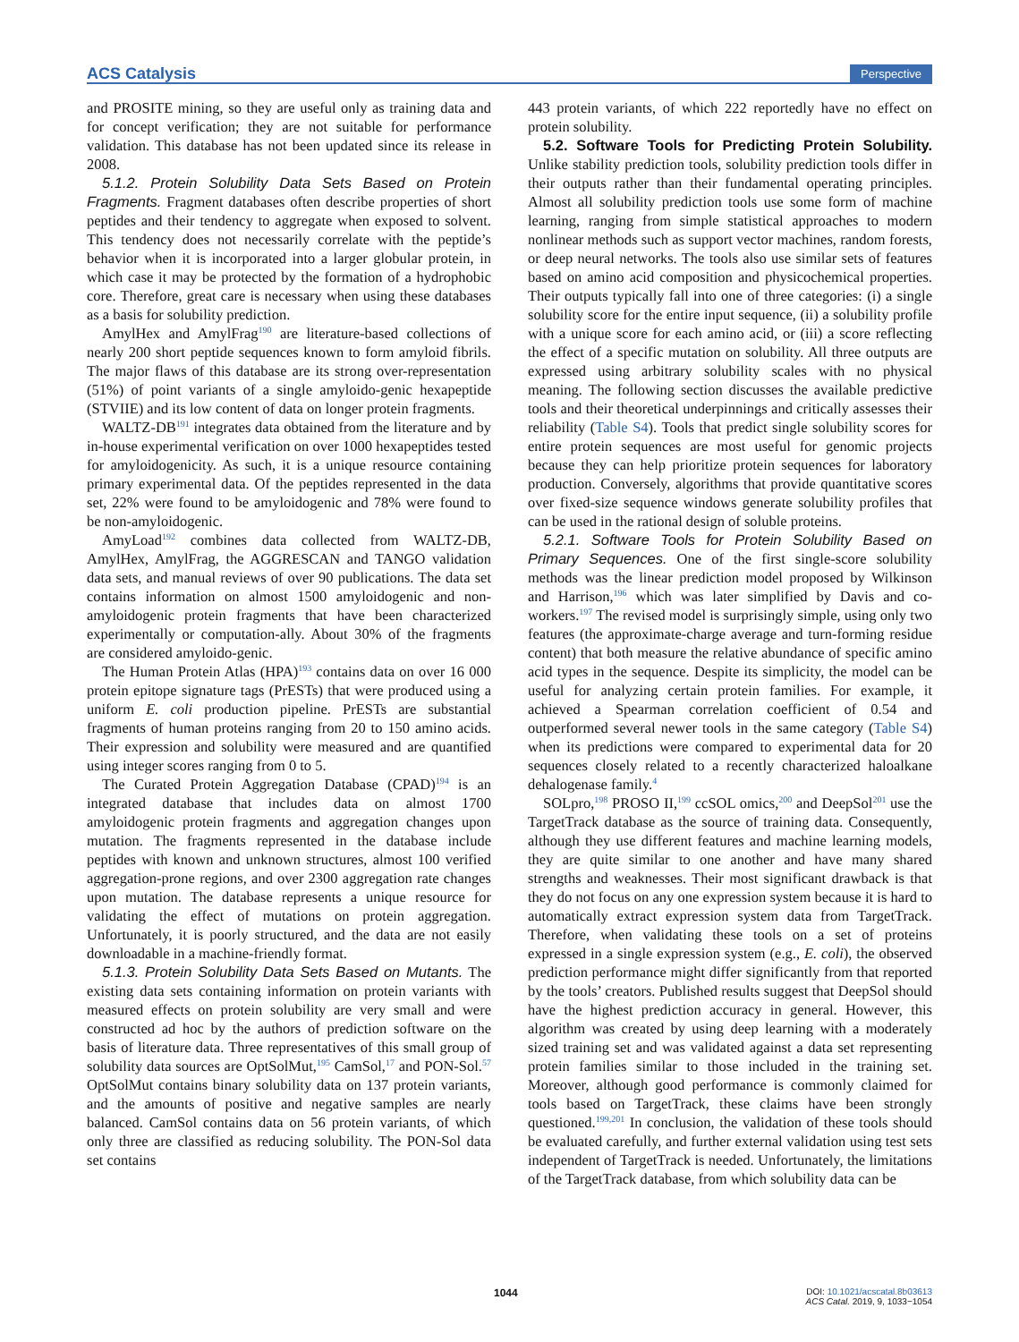ACS Catalysis Perspective
and PROSITE mining, so they are useful only as training data and for concept verification; they are not suitable for performance validation. This database has not been updated since its release in 2008.
5.1.2. Protein Solubility Data Sets Based on Protein Fragments. Fragment databases often describe properties of short peptides and their tendency to aggregate when exposed to solvent. This tendency does not necessarily correlate with the peptide’s behavior when it is incorporated into a larger globular protein, in which case it may be protected by the formation of a hydrophobic core. Therefore, great care is necessary when using these databases as a basis for solubility prediction.
AmylHex and AmylFrag<sup>190</sup> are literature-based collections of nearly 200 short peptide sequences known to form amyloid fibrils. The major flaws of this database are its strong over-representation (51%) of point variants of a single amyloido-genic hexapeptide (STVIIE) and its low content of data on longer protein fragments.
WALTZ-DB<sup>191</sup> integrates data obtained from the literature and by in-house experimental verification on over 1000 hexapeptides tested for amyloidogenicity. As such, it is a unique resource containing primary experimental data. Of the peptides represented in the data set, 22% were found to be amyloidogenic and 78% were found to be non-amyloidogenic.
AmyLoad<sup>192</sup> combines data collected from WALTZ-DB, AmylHex, AmylFrag, the AGGRESCAN and TANGO validation data sets, and manual reviews of over 90 publications. The data set contains information on almost 1500 amyloidogenic and non-amyloidogenic protein fragments that have been characterized experimentally or computation-ally. About 30% of the fragments are considered amyloido-genic.
The Human Protein Atlas (HPA)<sup>193</sup> contains data on over 16 000 protein epitope signature tags (PrESTs) that were produced using a uniform E. coli production pipeline. PrESTs are substantial fragments of human proteins ranging from 20 to 150 amino acids. Their expression and solubility were measured and are quantified using integer scores ranging from 0 to 5.
The Curated Protein Aggregation Database (CPAD)<sup>194</sup> is an integrated database that includes data on almost 1700 amyloidogenic protein fragments and aggregation changes upon mutation. The fragments represented in the database include peptides with known and unknown structures, almost 100 verified aggregation-prone regions, and over 2300 aggregation rate changes upon mutation. The database represents a unique resource for validating the effect of mutations on protein aggregation. Unfortunately, it is poorly structured, and the data are not easily downloadable in a machine-friendly format.
5.1.3. Protein Solubility Data Sets Based on Mutants. The existing data sets containing information on protein variants with measured effects on protein solubility are very small and were constructed ad hoc by the authors of prediction software on the basis of literature data. Three representatives of this small group of solubility data sources are OptSolMut,<sup>195</sup> CamSol,<sup>17</sup> and PON-Sol.<sup>57</sup> OptSolMut contains binary solubility data on 137 protein variants, and the amounts of positive and negative samples are nearly balanced. CamSol contains data on 56 protein variants, of which only three are classified as reducing solubility. The PON-Sol data set contains
443 protein variants, of which 222 reportedly have no effect on protein solubility.
5.2. Software Tools for Predicting Protein Solubility. Unlike stability prediction tools, solubility prediction tools differ in their outputs rather than their fundamental operating principles. Almost all solubility prediction tools use some form of machine learning, ranging from simple statistical approaches to modern nonlinear methods such as support vector machines, random forests, or deep neural networks. The tools also use similar sets of features based on amino acid composition and physicochemical properties. Their outputs typically fall into one of three categories: (i) a single solubility score for the entire input sequence, (ii) a solubility profile with a unique score for each amino acid, or (iii) a score reflecting the effect of a specific mutation on solubility. All three outputs are expressed using arbitrary solubility scales with no physical meaning. The following section discusses the available predictive tools and their theoretical underpinnings and critically assesses their reliability (Table S4). Tools that predict single solubility scores for entire protein sequences are most useful for genomic projects because they can help prioritize protein sequences for laboratory production. Conversely, algorithms that provide quantitative scores over fixed-size sequence windows generate solubility profiles that can be used in the rational design of soluble proteins.
5.2.1. Software Tools for Protein Solubility Based on Primary Sequences. One of the first single-score solubility methods was the linear prediction model proposed by Wilkinson and Harrison,<sup>196</sup> which was later simplified by Davis and co-workers.<sup>197</sup> The revised model is surprisingly simple, using only two features (the approximate-charge average and turn-forming residue content) that both measure the relative abundance of specific amino acid types in the sequence. Despite its simplicity, the model can be useful for analyzing certain protein families. For example, it achieved a Spearman correlation coefficient of 0.54 and outperformed several newer tools in the same category (Table S4) when its predictions were compared to experimental data for 20 sequences closely related to a recently characterized haloalkane dehalogenase family.<sup>4</sup>
SOLpro,<sup>198</sup> PROSO II,<sup>199</sup> ccSOL omics,<sup>200</sup> and DeepSol<sup>201</sup> use the TargetTrack database as the source of training data. Consequently, although they use different features and machine learning models, they are quite similar to one another and have many shared strengths and weaknesses. Their most significant drawback is that they do not focus on any one expression system because it is hard to automatically extract expression system data from TargetTrack. Therefore, when validating these tools on a set of proteins expressed in a single expression system (e.g., E. coli), the observed prediction performance might differ significantly from that reported by the tools’ creators. Published results suggest that DeepSol should have the highest prediction accuracy in general. However, this algorithm was created by using deep learning with a moderately sized training set and was validated against a data set representing protein families similar to those included in the training set. Moreover, although good performance is commonly claimed for tools based on TargetTrack, these claims have been strongly questioned.<sup>199,201</sup> In conclusion, the validation of these tools should be evaluated carefully, and further external validation using test sets independent of TargetTrack is needed. Unfortunately, the limitations of the TargetTrack database, from which solubility data can be
1044
DOI: 10.1021/acscatal.8b03613
ACS Catal. 2019, 9, 1033−1054